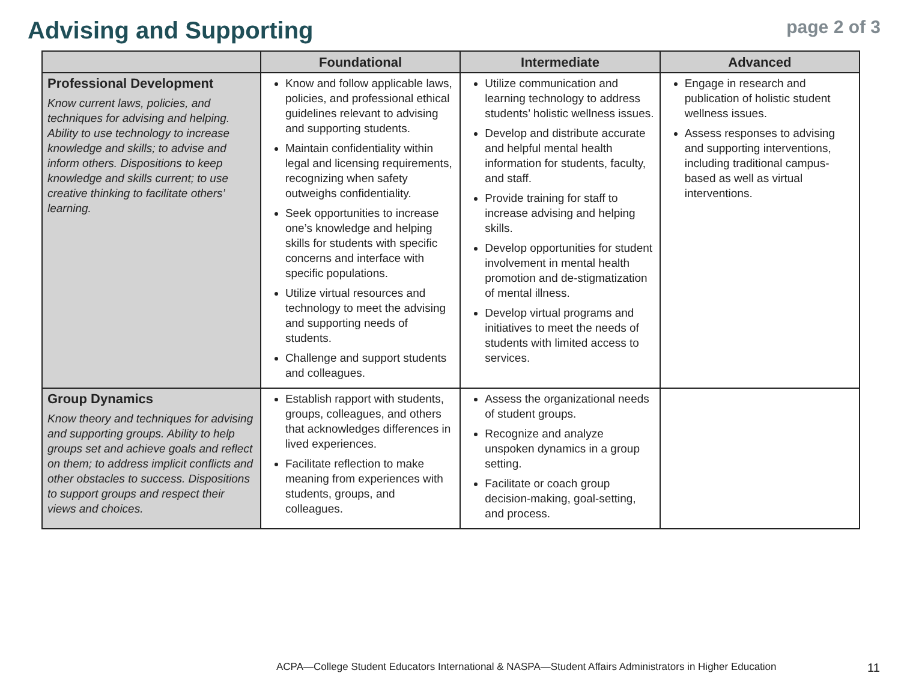Advising and Supporting
page 2 of 3
| | Foundational | Intermediate | Advanced |
| --- | --- | --- | --- |
| Professional Development Know current laws, policies, and techniques for advising and helping. Ability to use technology to increase knowledge and skills; to advise and inform others. Dispositions to keep knowledge and skills current; to use creative thinking to facilitate others’ learning. | Know and follow applicable laws, policies, and professional ethical guidelines relevant to advising and supporting students. Maintain confidentiality within legal and licensing requirements, recognizing when safety outweighs confidentiality. Seek opportunities to increase one’s knowledge and helping skills for students with specific concerns and interface with specific populations. Utilize virtual resources and technology to meet the advising and supporting needs of students. Challenge and support students and colleagues. | Utilize communication and learning technology to address students’ holistic wellness issues. Develop and distribute accurate and helpful mental health information for students, faculty, and staff. Provide training for staff to increase advising and helping skills. Develop opportunities for student involvement in mental health promotion and de-stigmatization of mental illness. Develop virtual programs and initiatives to meet the needs of students with limited access to services. | Engage in research and publication of holistic student wellness issues. Assess responses to advising and supporting interventions, including traditional campus-based as well as virtual interventions. |
| Group Dynamics Know theory and techniques for advising and supporting groups. Ability to help groups set and achieve goals and reflect on them; to address implicit conflicts and other obstacles to success. Dispositions to support groups and respect their views and choices. | Establish rapport with students, groups, colleagues, and others that acknowledges differences in lived experiences. Facilitate reflection to make meaning from experiences with students, groups, and colleagues. | Assess the organizational needs of student groups. Recognize and analyze unspoken dynamics in a group setting. Facilitate or coach group decision-making, goal-setting, and process. | |
ACPA—College Student Educators International & NASPA—Student Affairs Administrators in Higher Education
11